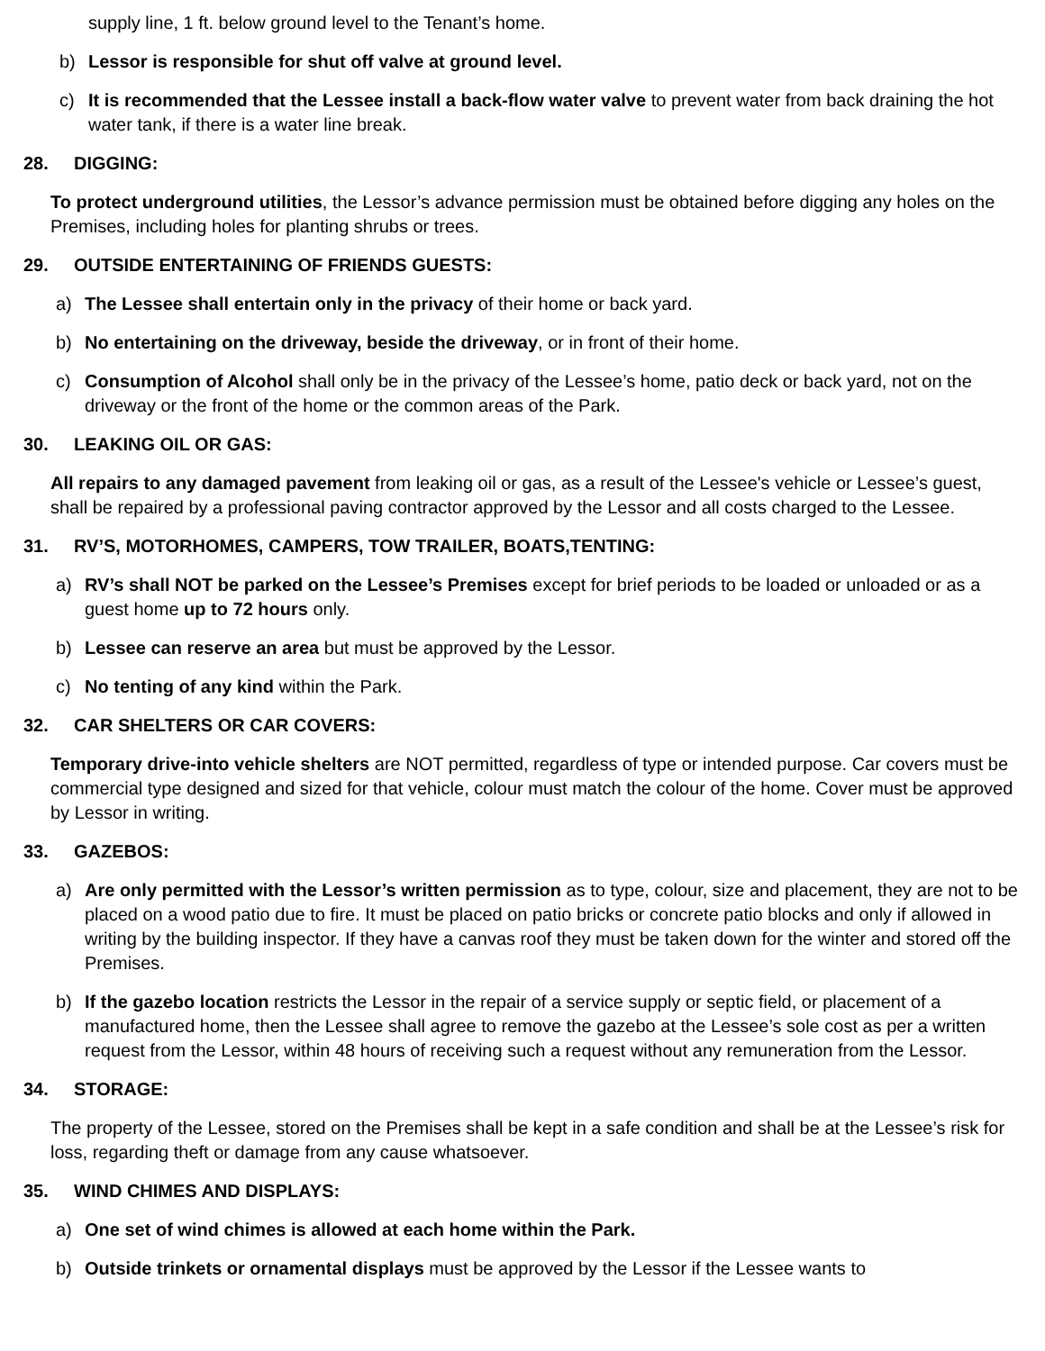supply line, 1 ft. below ground level to the Tenant’s home.
b) Lessor is responsible for shut off valve at ground level.
c) It is recommended that the Lessee install a back-flow water valve to prevent water from back draining the hot water tank, if there is a water line break.
28. DIGGING:
To protect underground utilities, the Lessor’s advance permission must be obtained before digging any holes on the Premises, including holes for planting shrubs or trees.
29. OUTSIDE ENTERTAINING OF FRIENDS GUESTS:
a) The Lessee shall entertain only in the privacy of their home or back yard.
b) No entertaining on the driveway, beside the driveway, or in front of their home.
c) Consumption of Alcohol shall only be in the privacy of the Lessee’s home, patio deck or back yard, not on the driveway or the front of the home or the common areas of the Park.
30. LEAKING OIL OR GAS:
All repairs to any damaged pavement from leaking oil or gas, as a result of the Lessee's vehicle or Lessee’s guest, shall be repaired by a professional paving contractor approved by the Lessor and all costs charged to the Lessee.
31. RV’S, MOTORHOMES, CAMPERS, TOW TRAILER, BOATS,TENTING:
a) RV’s shall NOT be parked on the Lessee’s Premises except for brief periods to be loaded or unloaded or as a guest home up to 72 hours only.
b) Lessee can reserve an area but must be approved by the Lessor.
c) No tenting of any kind within the Park.
32. CAR SHELTERS OR CAR COVERS:
Temporary drive-into vehicle shelters are NOT permitted, regardless of type or intended purpose. Car covers must be commercial type designed and sized for that vehicle, colour must match the colour of the home. Cover must be approved by Lessor in writing.
33. GAZEBOS:
a) Are only permitted with the Lessor’s written permission as to type, colour, size and placement, they are not to be placed on a wood patio due to fire. It must be placed on patio bricks or concrete patio blocks and only if allowed in writing by the building inspector. If they have a canvas roof they must be taken down for the winter and stored off the Premises.
b) If the gazebo location restricts the Lessor in the repair of a service supply or septic field, or placement of a manufactured home, then the Lessee shall agree to remove the gazebo at the Lessee’s sole cost as per a written request from the Lessor, within 48 hours of receiving such a request without any remuneration from the Lessor.
34. STORAGE:
The property of the Lessee, stored on the Premises shall be kept in a safe condition and shall be at the Lessee’s risk for loss, regarding theft or damage from any cause whatsoever.
35. WIND CHIMES AND DISPLAYS:
a) One set of wind chimes is allowed at each home within the Park.
b) Outside trinkets or ornamental displays must be approved by the Lessor if the Lessee wants to